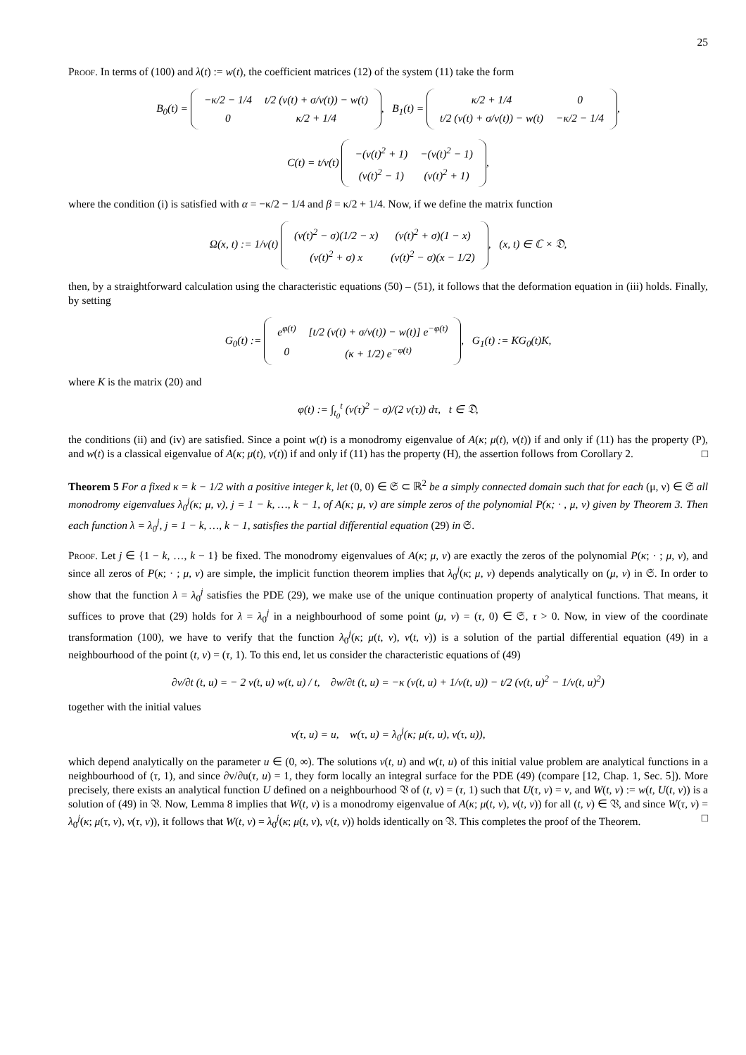25
Proof. In terms of (100) and λ(t) := w(t), the coefficient matrices (12) of the system (11) take the form
B<sub>0</sub>(t) =
| −κ/2 − 1/4 | t/2 (v(t) + σ/v(t)) − w(t) |
| 0 | κ/2 + 1/4 |
, B<sub>1</sub>(t) =
| κ/2 + 1/4 | 0 |
| t/2 (v(t) + σ/v(t)) − w(t) | −κ/2 − 1/4 |
,
C(t) = t/v(t)
| −(v(t)<sup>2</sup> + 1) | −(v(t)<sup>2</sup> − 1) |
| (v(t)<sup>2</sup> − 1) | (v(t)<sup>2</sup> + 1) |
,
where the condition (i) is satisfied with α = −κ/2 − 1/4 and β = κ/2 + 1/4. Now, if we define the matrix function
Ω(x, t) := 1/v(t)
| (v(t)<sup>2</sup> − σ)(1/2 − x) | (v(t)<sup>2</sup> + σ)(1 − x) |
| (v(t)<sup>2</sup> + σ) x | (v(t)<sup>2</sup> − σ)(x − 1/2) |
, (x, t) ∈ ℂ × 𝔇,
then, by a straightforward calculation using the characteristic equations (50) – (51), it follows that the deformation equation in (iii) holds. Finally, by setting
G<sub>0</sub>(t) :=
| e<sup>φ(t)</sup> | [t/2 (v(t) + σ/v(t)) − w(t)] e<sup>−φ(t)</sup> |
| 0 | (κ + 1/2) e<sup>−φ(t)</sup> |
, G<sub>1</sub>(t) := KG<sub>0</sub>(t)K,
where K is the matrix (20) and
φ(t) := ∫<sub>t<sub>0</sub></sub><sup>t</sup> (v(τ)<sup>2</sup> − σ)/(2 v(τ)) dτ, t ∈ 𝔇,
the conditions (ii) and (iv) are satisfied. Since a point w(t) is a monodromy eigenvalue of A(κ; μ(t), ν(t)) if and only if (11) has the property (P), and w(t) is a classical eigenvalue of A(κ; μ(t), ν(t)) if and only if (11) has the property (H), the assertion follows from Corollary 2. □
Theorem 5 For a fixed κ = k − 1/2 with a positive integer k, let (0, 0) ∈ 𝔖 ⊂ ℝ<sup>2</sup> be a simply connected domain such that for each (μ, ν) ∈ 𝔖 all monodromy eigenvalues λ<sub>0</sub><sup>j</sup>(κ; μ, ν), j = 1 − k, …, k − 1, of A(κ; μ, ν) are simple zeros of the polynomial P(κ; · , μ, ν) given by Theorem 3. Then each function λ = λ<sub>0</sub><sup>j</sup>, j = 1 − k, …, k − 1, satisfies the partial differential equation (29) in 𝔖.
Proof. Let j ∈ {1 − k, …, k − 1} be fixed. The monodromy eigenvalues of A(κ; μ, ν) are exactly the zeros of the polynomial P(κ; · ; μ, ν), and since all zeros of P(κ; · ; μ, ν) are simple, the implicit function theorem implies that λ<sub>0</sub><sup>j</sup>(κ; μ, ν) depends analytically on (μ, ν) in 𝔖. In order to show that the function λ = λ<sub>0</sub><sup>j</sup> satisfies the PDE (29), we make use of the unique continuation property of analytical functions. That means, it suffices to prove that (29) holds for λ = λ<sub>0</sub><sup>j</sup> in a neighbourhood of some point (μ, ν) = (τ, 0) ∈ 𝔖, τ > 0. Now, in view of the coordinate transformation (100), we have to verify that the function λ<sub>0</sub><sup>j</sup>(κ; μ(t, v), ν(t, v)) is a solution of the partial differential equation (49) in a neighbourhood of the point (t, v) = (τ, 1). To this end, let us consider the characteristic equations of (49)
∂v/∂t (t, u) = − 2 v(t, u) w(t, u) / t, ∂w/∂t (t, u) = −κ (v(t, u) + 1/v(t, u)) − t/2 (v(t, u)<sup>2</sup> − 1/v(t, u)<sup>2</sup>)
together with the initial values
v(τ, u) = u, w(τ, u) = λ<sub>0</sub><sup>j</sup>(κ; μ(τ, u), ν(τ, u)),
which depend analytically on the parameter u ∈ (0, ∞). The solutions v(t, u) and w(t, u) of this initial value problem are analytical functions in a neighbourhood of (τ, 1), and since ∂v/∂u(τ, u) = 1, they form locally an integral surface for the PDE (49) (compare [12, Chap. 1, Sec. 5]). More precisely, there exists an analytical function U defined on a neighbourhood 𝔙 of (t, v) = (τ, 1) such that U(τ, v) = v, and W(t, v) := w(t, U(t, v)) is a solution of (49) in 𝔙. Now, Lemma 8 implies that W(t, v) is a monodromy eigenvalue of A(κ; μ(t, v), ν(t, v)) for all (t, v) ∈ 𝔙, and since W(τ, v) = λ<sub>0</sub><sup>j</sup>(κ; μ(τ, v), ν(τ, v)), it follows that W(t, v) = λ<sub>0</sub><sup>j</sup>(κ; μ(t, v), ν(t, v)) holds identically on 𝔙. This completes the proof of the Theorem. □